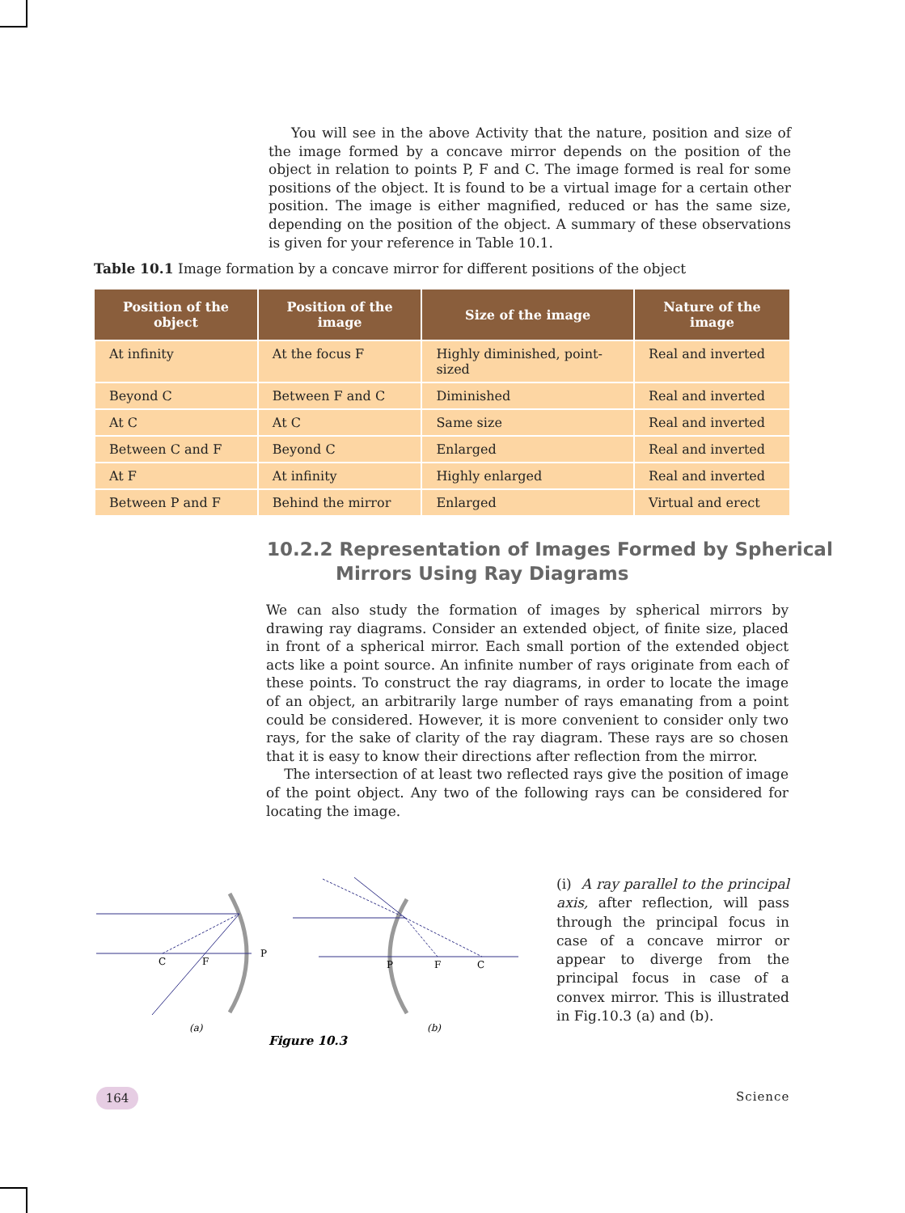You will see in the above Activity that the nature, position and size of the image formed by a concave mirror depends on the position of the object in relation to points P, F and C. The image formed is real for some positions of the object. It is found to be a virtual image for a certain other position. The image is either magnified, reduced or has the same size, depending on the position of the object. A summary of these observations is given for your reference in Table 10.1.
Table 10.1 Image formation by a concave mirror for different positions of the object
| Position of the object | Position of the image | Size of the image | Nature of the image |
| --- | --- | --- | --- |
| At infinity | At the focus F | Highly diminished, point-sized | Real and inverted |
| Beyond C | Between F and C | Diminished | Real and inverted |
| At C | At C | Same size | Real and inverted |
| Between C and F | Beyond C | Enlarged | Real and inverted |
| At F | At infinity | Highly enlarged | Real and inverted |
| Between P and F | Behind the mirror | Enlarged | Virtual and erect |
10.2.2 Representation of Images Formed by Spherical
Mirrors Using Ray Diagrams
We can also study the formation of images by spherical mirrors by drawing ray diagrams. Consider an extended object, of finite size, placed in front of a spherical mirror. Each small portion of the extended object acts like a point source. An infinite number of rays originate from each of these points. To construct the ray diagrams, in order to locate the image of an object, an arbitrarily large number of rays emanating from a point could be considered. However, it is more convenient to consider only two rays, for the sake of clarity of the ray diagram. These rays are so chosen that it is easy to know their directions after reflection from the mirror.
The intersection of at least two reflected rays give the position of image of the point object. Any two of the following rays can be considered for locating the image.
C
F
P
(a)
P
F
C
(b)
Figure 10.3
(i) A ray parallel to the principal axis, after reflection, will pass through the principal focus in case of a concave mirror or appear to diverge from the principal focus in case of a convex mirror. This is illustrated in Fig.10.3 (a) and (b).
164 Science